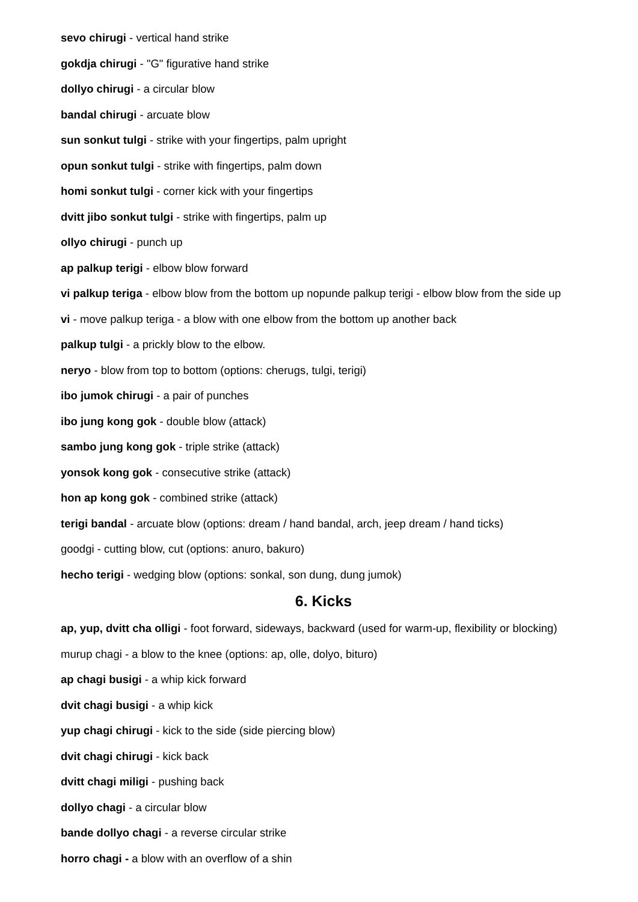sevo chirugi - vertical hand strike
gokdja chirugi - "G" figurative hand strike
dollyo chirugi - a circular blow
bandal chirugi - arcuate blow
sun sonkut tulgi - strike with your fingertips, palm upright
opun sonkut tulgi - strike with fingertips, palm down
homi sonkut tulgi - corner kick with your fingertips
dvitt jibo sonkut tulgi - strike with fingertips, palm up
ollyo chirugi - punch up
ap palkup terigi - elbow blow forward
vi palkup teriga - elbow blow from the bottom up nopunde palkup terigi - elbow blow from the side up
vi - move palkup teriga - a blow with one elbow from the bottom up another back
palkup tulgi - a prickly blow to the elbow.
neryo - blow from top to bottom (options: cherugs, tulgi, terigi)
ibo jumok chirugi - a pair of punches
ibo jung kong gok - double blow (attack)
sambo jung kong gok - triple strike (attack)
yonsok kong gok - consecutive strike (attack)
hon ap kong gok - combined strike (attack)
terigi bandal - arcuate blow (options: dream / hand bandal, arch, jeep dream / hand ticks)
goodgi - cutting blow, cut (options: anuro, bakuro)
hecho terigi - wedging blow (options: sonkal, son dung, dung jumok)
6. Kicks
ap, yup, dvitt cha olligi - foot forward, sideways, backward (used for warm-up, flexibility or blocking)
murup chagi - a blow to the knee (options: ap, olle, dolyo, bituro)
ap chagi busigi - a whip kick forward
dvit chagi busigi - a whip kick
yup chagi chirugi - kick to the side (side piercing blow)
dvit chagi chirugi - kick back
dvitt chagi miligi - pushing back
dollyo chagi - a circular blow
bande dollyo chagi - a reverse circular strike
horro chagi - a blow with an overflow of a shin